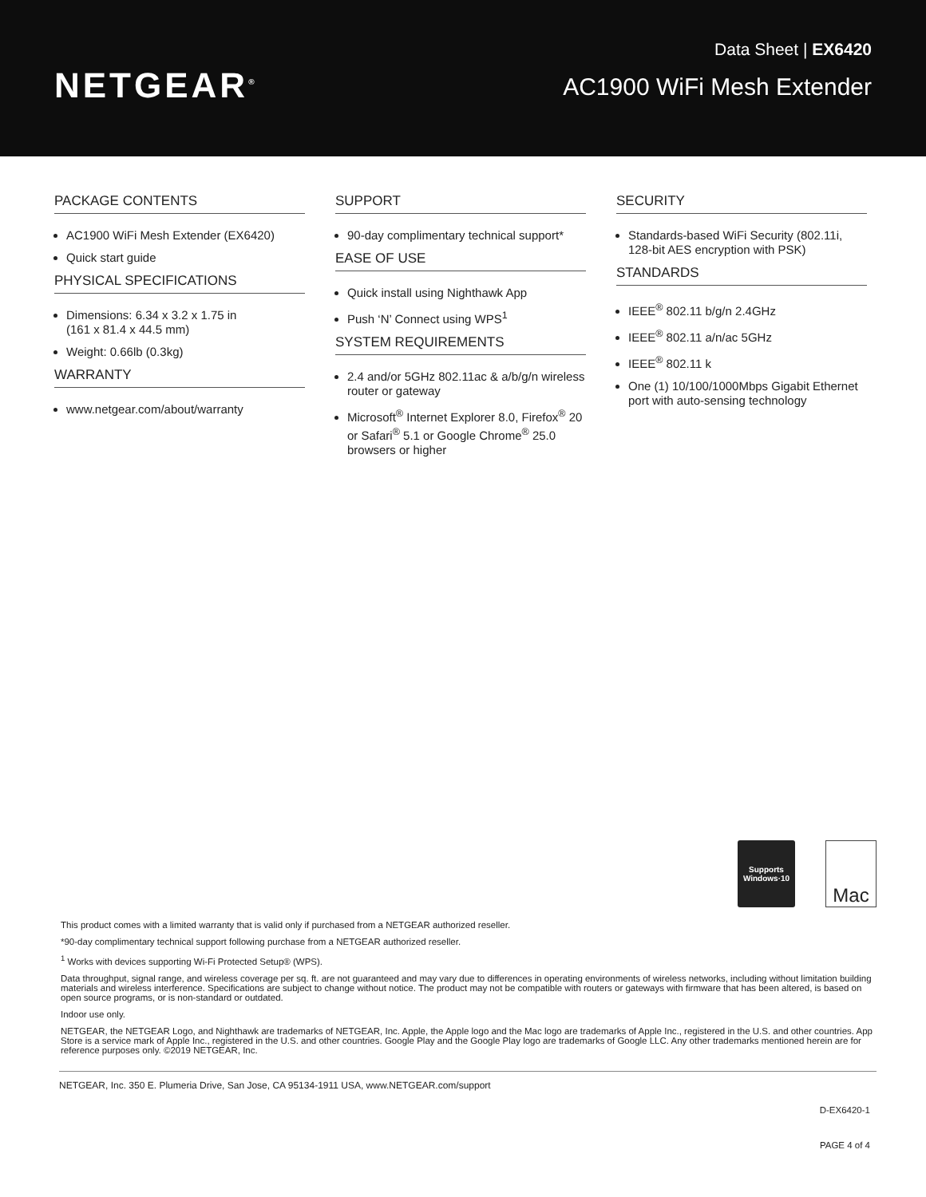NETGEAR<sup>®</sup>
Data Sheet | EX6420
AC1900 WiFi Mesh Extender
PACKAGE CONTENTS
AC1900 WiFi Mesh Extender (EX6420)
Quick start guide
PHYSICAL SPECIFICATIONS
Dimensions: 6.34 x 3.2 x 1.75 in
(161 x 81.4 x 44.5 mm)
Weight: 0.66lb (0.3kg)
WARRANTY
www.netgear.com/about/warranty
SUPPORT
90-day complimentary technical support*
EASE OF USE
Quick install using Nighthawk App
Push ‘N’ Connect using WPS<sup>1</sup>
SYSTEM REQUIREMENTS
2.4 and/or 5GHz 802.11ac & a/b/g/n wireless router or gateway
Microsoft<sup>®</sup> Internet Explorer 8.0, Firefox<sup>®</sup> 20 or Safari<sup>®</sup> 5.1 or Google Chrome<sup>®</sup> 25.0 browsers or higher
SECURITY
Standards-based WiFi Security (802.11i, 128-bit AES encryption with PSK)
STANDARDS
IEEE<sup>®</sup> 802.11 b/g/n 2.4GHz
IEEE<sup>®</sup> 802.11 a/n/ac 5GHz
IEEE<sup>®</sup> 802.11 k
One (1) 10/100/1000Mbps Gigabit Ethernet port with auto-sensing technology
Supports
Windows·10
Mac
This product comes with a limited warranty that is valid only if purchased from a NETGEAR authorized reseller.
*90-day complimentary technical support following purchase from a NETGEAR authorized reseller.
<sup>1</sup> Works with devices supporting Wi-Fi Protected Setup® (WPS).
Data throughput, signal range, and wireless coverage per sq. ft. are not guaranteed and may vary due to differences in operating environments of wireless networks, including without limitation building materials and wireless interference. Specifications are subject to change without notice. The product may not be compatible with routers or gateways with firmware that has been altered, is based on open source programs, or is non-standard or outdated.
Indoor use only.
NETGEAR, the NETGEAR Logo, and Nighthawk are trademarks of NETGEAR, Inc. Apple, the Apple logo and the Mac logo are trademarks of Apple Inc., registered in the U.S. and other countries. App Store is a service mark of Apple Inc., registered in the U.S. and other countries. Google Play and the Google Play logo are trademarks of Google LLC. Any other trademarks mentioned herein are for reference purposes only. ©2019 NETGEAR, Inc.
NETGEAR, Inc. 350 E. Plumeria Drive, San Jose, CA 95134-1911 USA, www.NETGEAR.com/support
D-EX6420-1
PAGE 4 of 4